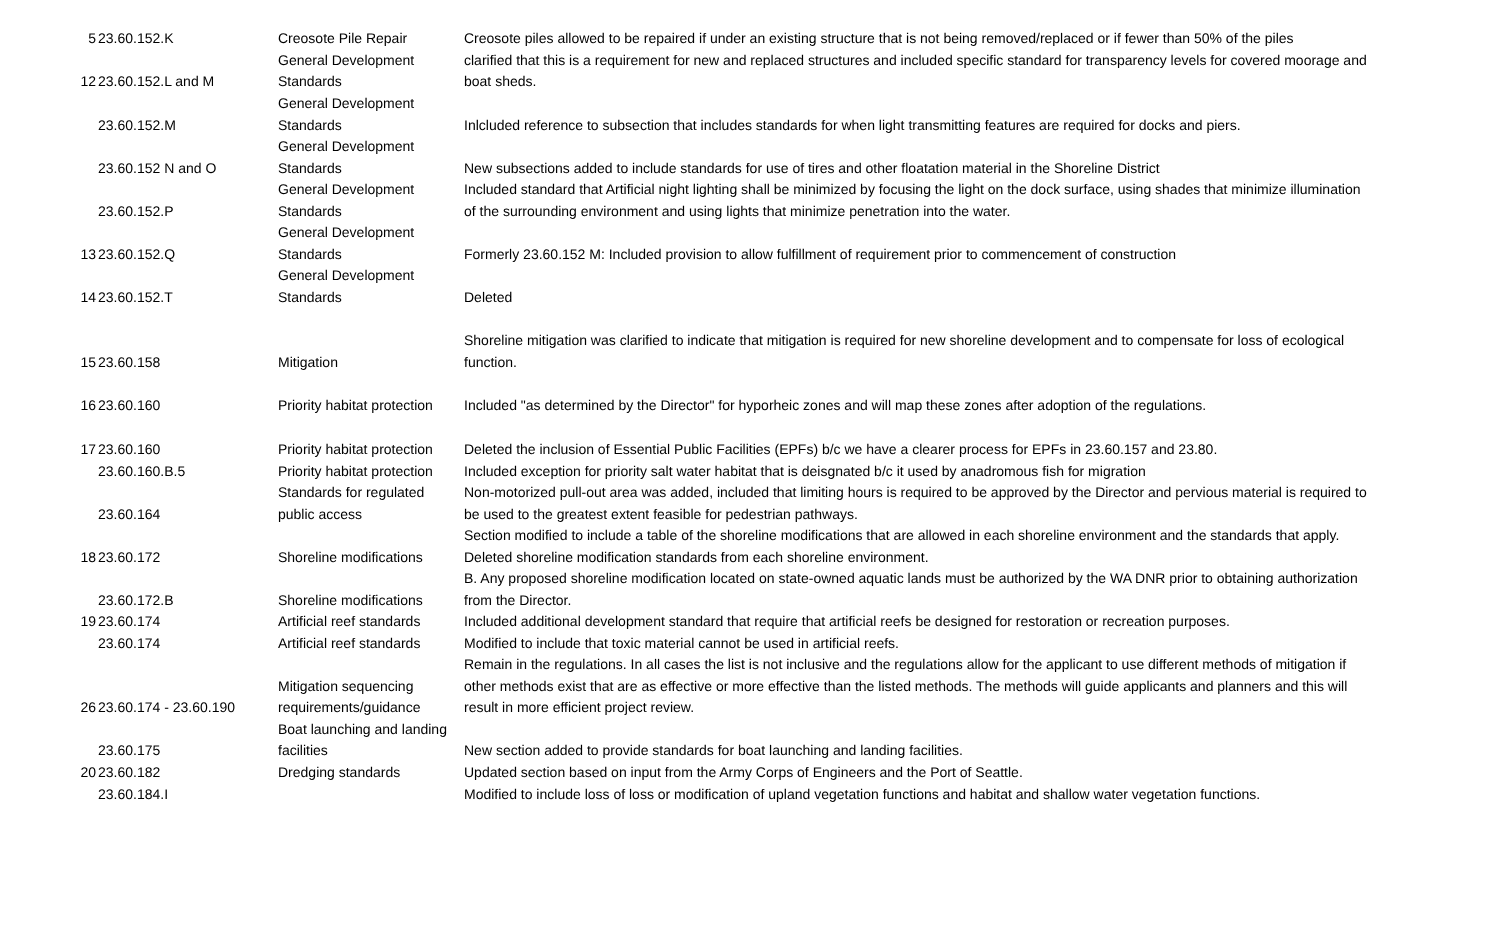| 5 | 23.60.152.K | Creosote Pile Repair | Creosote piles allowed to be repaired if under an existing structure that is not being removed/replaced or if fewer than 50% of the piles |
| 12 | 23.60.152.L and M | General Development Standards | clarified that this is a requirement for new and replaced structures and included specific standard for transparency levels for covered moorage and boat sheds. |
| | 23.60.152.M | General Development Standards | Inlcluded reference to subsection that includes standards for when light transmitting features are required for docks and piers. |
| | 23.60.152 N and O | General Development Standards | New subsections added to include standards for use of tires and other floatation material in the Shoreline District |
| | 23.60.152.P | General Development Standards | Included standard that Artificial night lighting shall be minimized by focusing the light on the dock surface, using shades that minimize illumination of the surrounding environment and using lights that minimize penetration into the water. |
| 13 | 23.60.152.Q | General Development Standards | Formerly 23.60.152 M: Included provision to allow fulfillment of requirement prior to commencement of construction |
| 14 | 23.60.152.T | General Development Standards | Deleted |
| 15 | 23.60.158 | Mitigation | Shoreline mitigation was clarified to indicate that mitigation is required for new shoreline development and to compensate for loss of ecological function. |
| 16 | 23.60.160 | Priority habitat protection | Included "as determined by the Director" for hyporheic zones and will map these zones after adoption of the regulations. |
| 17 | 23.60.160 | Priority habitat protection | Deleted the inclusion of Essential Public Facilities (EPFs) b/c we have a clearer process for EPFs in 23.60.157 and 23.80. |
| | 23.60.160.B.5 | Priority habitat protection | Included exception for priority salt water habitat that is deisgnated b/c it used by anadromous fish for migration |
| | 23.60.164 | Standards for regulated public access | Non-motorized pull-out area was added, included that limiting hours is required to be approved by the Director and pervious material is required to be used to the greatest extent feasible for pedestrian pathways. |
| 18 | 23.60.172 | Shoreline modifications | Section modified to include a table of the shoreline modifications that are allowed in each shoreline environment and the standards that apply. Deleted shoreline modification standards from each shoreline environment. |
| | 23.60.172.B | Shoreline modifications | B. Any proposed shoreline modification located on state-owned aquatic lands must be authorized by the WA DNR prior to obtaining authorization from the Director. |
| 19 | 23.60.174 | Artificial reef standards | Included additional development standard that require that artificial reefs be designed for restoration or recreation purposes. |
| | 23.60.174 | Artificial reef standards | Modified to include that toxic material cannot be used in artificial reefs. |
| 26 | 23.60.174 - 23.60.190 | Mitigation sequencing requirements/guidance | Remain in the regulations. In all cases the list is not inclusive and the regulations allow for the applicant to use different methods of mitigation if other methods exist that are as effective or more effective than the listed methods. The methods will guide applicants and planners and this will result in more efficient project review. |
| | 23.60.175 | Boat launching and landing facilities | New section added to provide standards for boat launching and landing facilities. |
| 20 | 23.60.182 | Dredging standards | Updated section based on input from the Army Corps of Engineers and the Port of Seattle. |
| | 23.60.184.I | | Modified to include loss of loss or modification of upland vegetation functions and habitat and shallow water vegetation functions. |